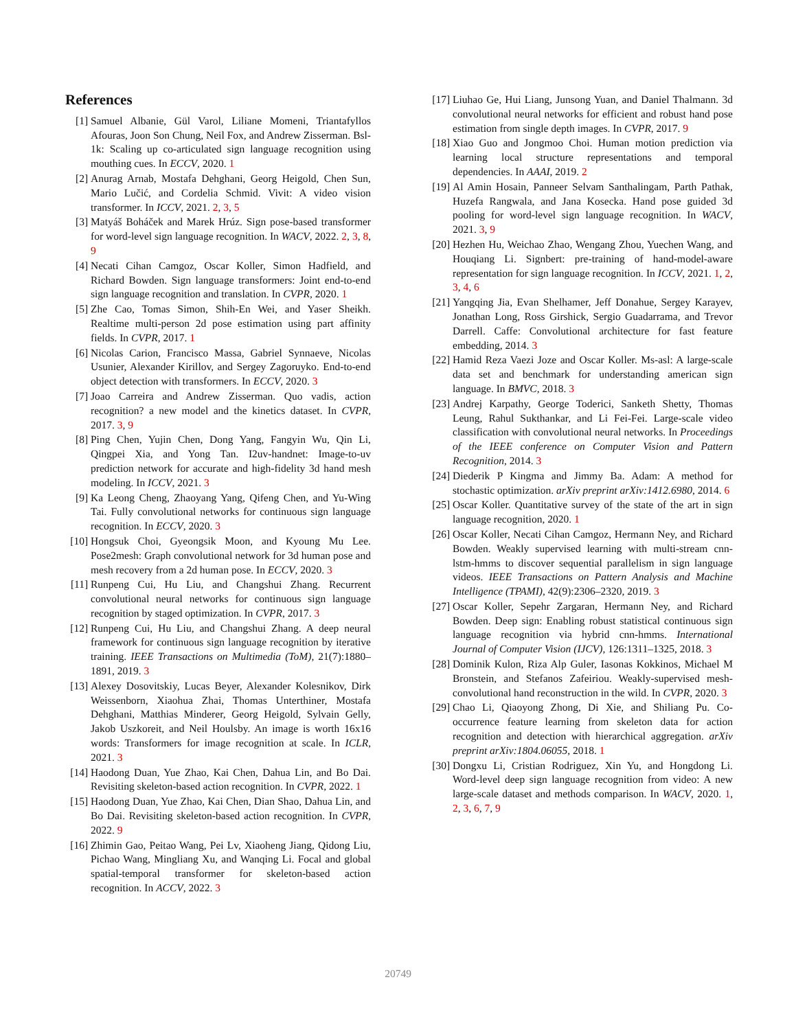References
[1] Samuel Albanie, Gül Varol, Liliane Momeni, Triantafyllos Afouras, Joon Son Chung, Neil Fox, and Andrew Zisserman. Bsl-1k: Scaling up co-articulated sign language recognition using mouthing cues. In ECCV, 2020. 1
[2] Anurag Arnab, Mostafa Dehghani, Georg Heigold, Chen Sun, Mario Lučić, and Cordelia Schmid. Vivit: A video vision transformer. In ICCV, 2021. 2, 3, 5
[3] Matyáš Boháček and Marek Hrúz. Sign pose-based transformer for word-level sign language recognition. In WACV, 2022. 2, 3, 8, 9
[4] Necati Cihan Camgoz, Oscar Koller, Simon Hadfield, and Richard Bowden. Sign language transformers: Joint end-to-end sign language recognition and translation. In CVPR, 2020. 1
[5] Zhe Cao, Tomas Simon, Shih-En Wei, and Yaser Sheikh. Realtime multi-person 2d pose estimation using part affinity fields. In CVPR, 2017. 1
[6] Nicolas Carion, Francisco Massa, Gabriel Synnaeve, Nicolas Usunier, Alexander Kirillov, and Sergey Zagoruyko. End-to-end object detection with transformers. In ECCV, 2020. 3
[7] Joao Carreira and Andrew Zisserman. Quo vadis, action recognition? a new model and the kinetics dataset. In CVPR, 2017. 3, 9
[8] Ping Chen, Yujin Chen, Dong Yang, Fangyin Wu, Qin Li, Qingpei Xia, and Yong Tan. I2uv-handnet: Image-to-uv prediction network for accurate and high-fidelity 3d hand mesh modeling. In ICCV, 2021. 3
[9] Ka Leong Cheng, Zhaoyang Yang, Qifeng Chen, and Yu-Wing Tai. Fully convolutional networks for continuous sign language recognition. In ECCV, 2020. 3
[10] Hongsuk Choi, Gyeongsik Moon, and Kyoung Mu Lee. Pose2mesh: Graph convolutional network for 3d human pose and mesh recovery from a 2d human pose. In ECCV, 2020. 3
[11] Runpeng Cui, Hu Liu, and Changshui Zhang. Recurrent convolutional neural networks for continuous sign language recognition by staged optimization. In CVPR, 2017. 3
[12] Runpeng Cui, Hu Liu, and Changshui Zhang. A deep neural framework for continuous sign language recognition by iterative training. IEEE Transactions on Multimedia (ToM), 21(7):1880–1891, 2019. 3
[13] Alexey Dosovitskiy, Lucas Beyer, Alexander Kolesnikov, Dirk Weissenborn, Xiaohua Zhai, Thomas Unterthiner, Mostafa Dehghani, Matthias Minderer, Georg Heigold, Sylvain Gelly, Jakob Uszkoreit, and Neil Houlsby. An image is worth 16x16 words: Transformers for image recognition at scale. In ICLR, 2021. 3
[14] Haodong Duan, Yue Zhao, Kai Chen, Dahua Lin, and Bo Dai. Revisiting skeleton-based action recognition. In CVPR, 2022. 1
[15] Haodong Duan, Yue Zhao, Kai Chen, Dian Shao, Dahua Lin, and Bo Dai. Revisiting skeleton-based action recognition. In CVPR, 2022. 9
[16] Zhimin Gao, Peitao Wang, Pei Lv, Xiaoheng Jiang, Qidong Liu, Pichao Wang, Mingliang Xu, and Wanqing Li. Focal and global spatial-temporal transformer for skeleton-based action recognition. In ACCV, 2022. 3
[17] Liuhao Ge, Hui Liang, Junsong Yuan, and Daniel Thalmann. 3d convolutional neural networks for efficient and robust hand pose estimation from single depth images. In CVPR, 2017. 9
[18] Xiao Guo and Jongmoo Choi. Human motion prediction via learning local structure representations and temporal dependencies. In AAAI, 2019. 2
[19] Al Amin Hosain, Panneer Selvam Santhalingam, Parth Pathak, Huzefa Rangwala, and Jana Kosecka. Hand pose guided 3d pooling for word-level sign language recognition. In WACV, 2021. 3, 9
[20] Hezhen Hu, Weichao Zhao, Wengang Zhou, Yuechen Wang, and Houqiang Li. Signbert: pre-training of hand-model-aware representation for sign language recognition. In ICCV, 2021. 1, 2, 3, 4, 6
[21] Yangqing Jia, Evan Shelhamer, Jeff Donahue, Sergey Karayev, Jonathan Long, Ross Girshick, Sergio Guadarrama, and Trevor Darrell. Caffe: Convolutional architecture for fast feature embedding, 2014. 3
[22] Hamid Reza Vaezi Joze and Oscar Koller. Ms-asl: A large-scale data set and benchmark for understanding american sign language. In BMVC, 2018. 3
[23] Andrej Karpathy, George Toderici, Sanketh Shetty, Thomas Leung, Rahul Sukthankar, and Li Fei-Fei. Large-scale video classification with convolutional neural networks. In Proceedings of the IEEE conference on Computer Vision and Pattern Recognition, 2014. 3
[24] Diederik P Kingma and Jimmy Ba. Adam: A method for stochastic optimization. arXiv preprint arXiv:1412.6980, 2014. 6
[25] Oscar Koller. Quantitative survey of the state of the art in sign language recognition, 2020. 1
[26] Oscar Koller, Necati Cihan Camgoz, Hermann Ney, and Richard Bowden. Weakly supervised learning with multi-stream cnn-lstm-hmms to discover sequential parallelism in sign language videos. IEEE Transactions on Pattern Analysis and Machine Intelligence (TPAMI), 42(9):2306–2320, 2019. 3
[27] Oscar Koller, Sepehr Zargaran, Hermann Ney, and Richard Bowden. Deep sign: Enabling robust statistical continuous sign language recognition via hybrid cnn-hmms. International Journal of Computer Vision (IJCV), 126:1311–1325, 2018. 3
[28] Dominik Kulon, Riza Alp Guler, Iasonas Kokkinos, Michael M Bronstein, and Stefanos Zafeiriou. Weakly-supervised mesh-convolutional hand reconstruction in the wild. In CVPR, 2020. 3
[29] Chao Li, Qiaoyong Zhong, Di Xie, and Shiliang Pu. Co-occurrence feature learning from skeleton data for action recognition and detection with hierarchical aggregation. arXiv preprint arXiv:1804.06055, 2018. 1
[30] Dongxu Li, Cristian Rodriguez, Xin Yu, and Hongdong Li. Word-level deep sign language recognition from video: A new large-scale dataset and methods comparison. In WACV, 2020. 1, 2, 3, 6, 7, 9
20749